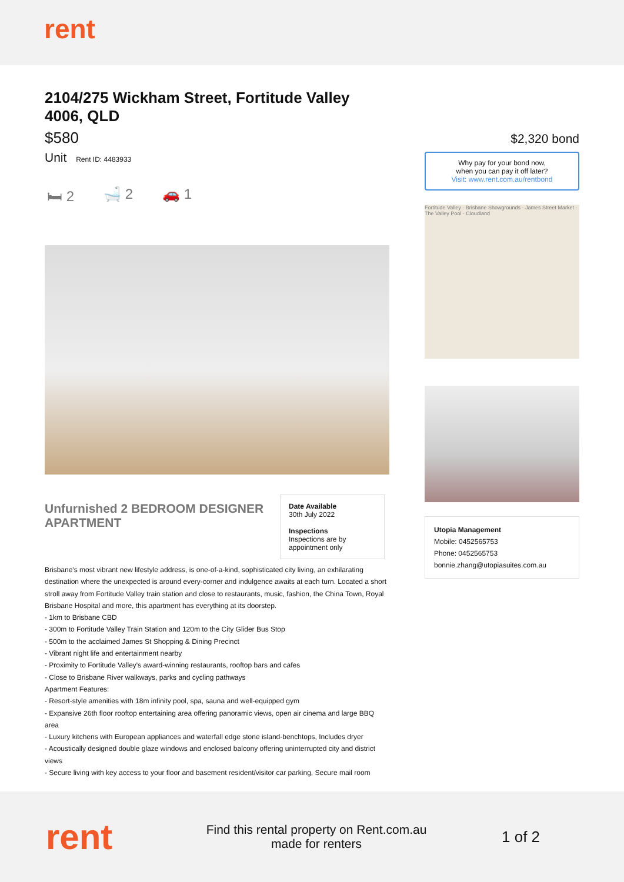rent
2104/275 Wickham Street, Fortitude Valley 4006, QLD
$580
Unit Rent ID: 4483933
🛏 2 🛁 2 🚗 1
Unfurnished 2 BEDROOM DESIGNER APARTMENT
Date Available
30th July 2022
Inspections
Inspections are by appointment only
Brisbane's most vibrant new lifestyle address, is one-of-a-kind, sophisticated city living, an exhilarating destination where the unexpected is around every-corner and indulgence awaits at each turn. Located a short stroll away from Fortitude Valley train station and close to restaurants, music, fashion, the China Town, Royal Brisbane Hospital and more, this apartment has everything at its doorstep.
- 1km to Brisbane CBD
- 300m to Fortitude Valley Train Station and 120m to the City Glider Bus Stop
- 500m to the acclaimed James St Shopping & Dining Precinct
- Vibrant night life and entertainment nearby
- Proximity to Fortitude Valley's award-winning restaurants, rooftop bars and cafes
- Close to Brisbane River walkways, parks and cycling pathways
Apartment Features:
- Resort-style amenities with 18m infinity pool, spa, sauna and well-equipped gym
- Expansive 26th floor rooftop entertaining area offering panoramic views, open air cinema and large BBQ area
- Luxury kitchens with European appliances and waterfall edge stone island-benchtops, Includes dryer
- Acoustically designed double glaze windows and enclosed balcony offering uninterrupted city and district views
- Secure living with key access to your floor and basement resident/visitor car parking, Secure mail room
$2,320 bond
Why pay for your bond now,
when you can pay it off later?
Visit: www.rent.com.au/rentbond
Fortitude Valley · Brisbane Showgrounds · James Street Market · The Valley Pool · Cloudland
Utopia Management
Mobile: 0452565753
Phone: 0452565753
bonnie.zhang@utopiasuites.com.au
rent
Find this rental property on Rent.com.au
made for renters
1 of 2